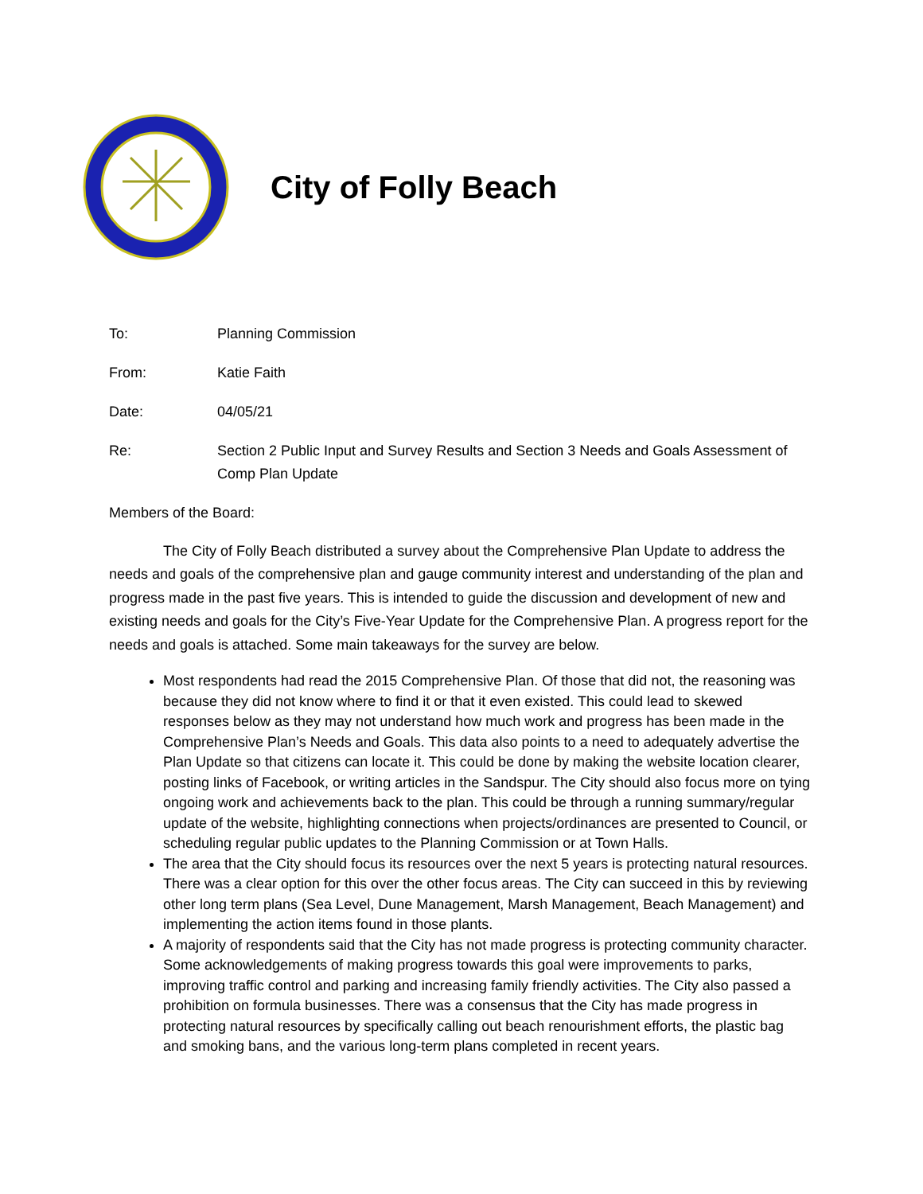City of Folly Beach
To: Planning Commission
From: Katie Faith
Date: 04/05/21
Re: Section 2 Public Input and Survey Results and Section 3 Needs and Goals Assessment of Comp Plan Update
Members of the Board:
The City of Folly Beach distributed a survey about the Comprehensive Plan Update to address the needs and goals of the comprehensive plan and gauge community interest and understanding of the plan and progress made in the past five years. This is intended to guide the discussion and development of new and existing needs and goals for the City’s Five-Year Update for the Comprehensive Plan. A progress report for the needs and goals is attached. Some main takeaways for the survey are below.
Most respondents had read the 2015 Comprehensive Plan. Of those that did not, the reasoning was because they did not know where to find it or that it even existed. This could lead to skewed responses below as they may not understand how much work and progress has been made in the Comprehensive Plan’s Needs and Goals. This data also points to a need to adequately advertise the Plan Update so that citizens can locate it. This could be done by making the website location clearer, posting links of Facebook, or writing articles in the Sandspur. The City should also focus more on tying ongoing work and achievements back to the plan. This could be through a running summary/regular update of the website, highlighting connections when projects/ordinances are presented to Council, or scheduling regular public updates to the Planning Commission or at Town Halls.
The area that the City should focus its resources over the next 5 years is protecting natural resources. There was a clear option for this over the other focus areas. The City can succeed in this by reviewing other long term plans (Sea Level, Dune Management, Marsh Management, Beach Management) and implementing the action items found in those plants.
A majority of respondents said that the City has not made progress is protecting community character. Some acknowledgements of making progress towards this goal were improvements to parks, improving traffic control and parking and increasing family friendly activities. The City also passed a prohibition on formula businesses. There was a consensus that the City has made progress in protecting natural resources by specifically calling out beach renourishment efforts, the plastic bag and smoking bans, and the various long-term plans completed in recent years.